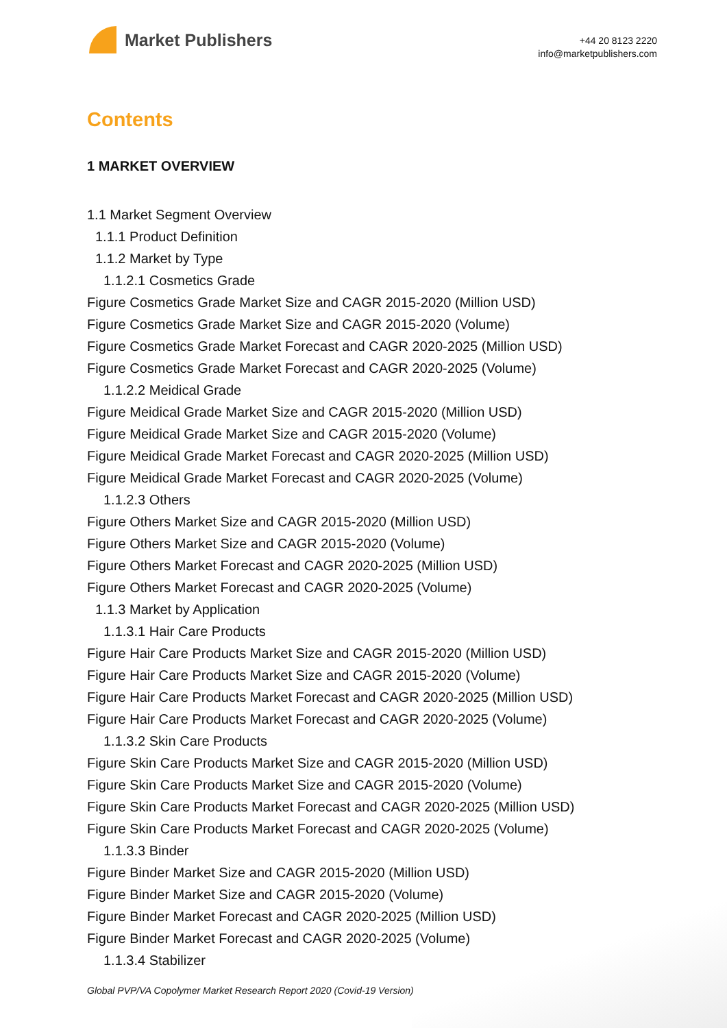Market Publishers
+44 20 8123 2220
info@marketpublishers.com
Contents
1 MARKET OVERVIEW
1.1 Market Segment Overview
1.1.1 Product Definition
1.1.2 Market by Type
1.1.2.1 Cosmetics Grade
Figure Cosmetics Grade Market Size and CAGR 2015-2020 (Million USD)
Figure Cosmetics Grade Market Size and CAGR 2015-2020 (Volume)
Figure Cosmetics Grade Market Forecast and CAGR 2020-2025 (Million USD)
Figure Cosmetics Grade Market Forecast and CAGR 2020-2025 (Volume)
1.1.2.2 Meidical Grade
Figure Meidical Grade Market Size and CAGR 2015-2020 (Million USD)
Figure Meidical Grade Market Size and CAGR 2015-2020 (Volume)
Figure Meidical Grade Market Forecast and CAGR 2020-2025 (Million USD)
Figure Meidical Grade Market Forecast and CAGR 2020-2025 (Volume)
1.1.2.3 Others
Figure Others Market Size and CAGR 2015-2020 (Million USD)
Figure Others Market Size and CAGR 2015-2020 (Volume)
Figure Others Market Forecast and CAGR 2020-2025 (Million USD)
Figure Others Market Forecast and CAGR 2020-2025 (Volume)
1.1.3 Market by Application
1.1.3.1 Hair Care Products
Figure Hair Care Products Market Size and CAGR 2015-2020 (Million USD)
Figure Hair Care Products Market Size and CAGR 2015-2020 (Volume)
Figure Hair Care Products Market Forecast and CAGR 2020-2025 (Million USD)
Figure Hair Care Products Market Forecast and CAGR 2020-2025 (Volume)
1.1.3.2 Skin Care Products
Figure Skin Care Products Market Size and CAGR 2015-2020 (Million USD)
Figure Skin Care Products Market Size and CAGR 2015-2020 (Volume)
Figure Skin Care Products Market Forecast and CAGR 2020-2025 (Million USD)
Figure Skin Care Products Market Forecast and CAGR 2020-2025 (Volume)
1.1.3.3 Binder
Figure Binder Market Size and CAGR 2015-2020 (Million USD)
Figure Binder Market Size and CAGR 2015-2020 (Volume)
Figure Binder Market Forecast and CAGR 2020-2025 (Million USD)
Figure Binder Market Forecast and CAGR 2020-2025 (Volume)
1.1.3.4 Stabilizer
Global PVP/VA Copolymer Market Research Report 2020 (Covid-19 Version)